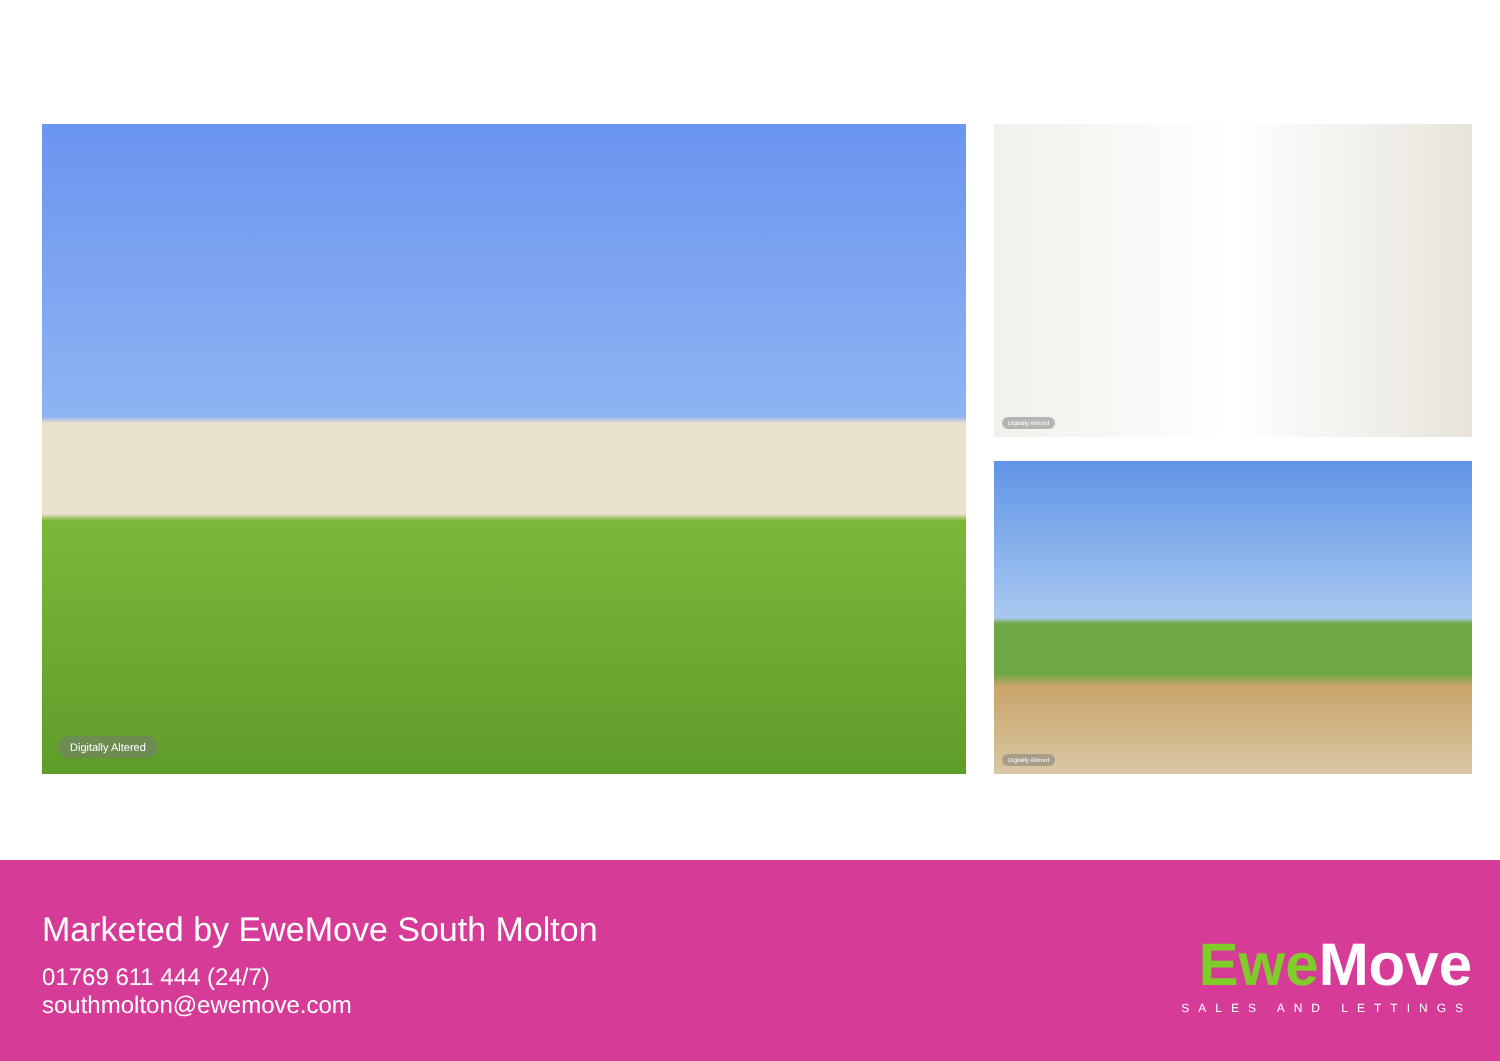Digitally Altered Digitally Altered
Digitally Altered
Marketed by EweMove South Molton
01769 611 444 (24/7)
southmolton@ewemove.com
EweMove
SALES AND LETTINGS